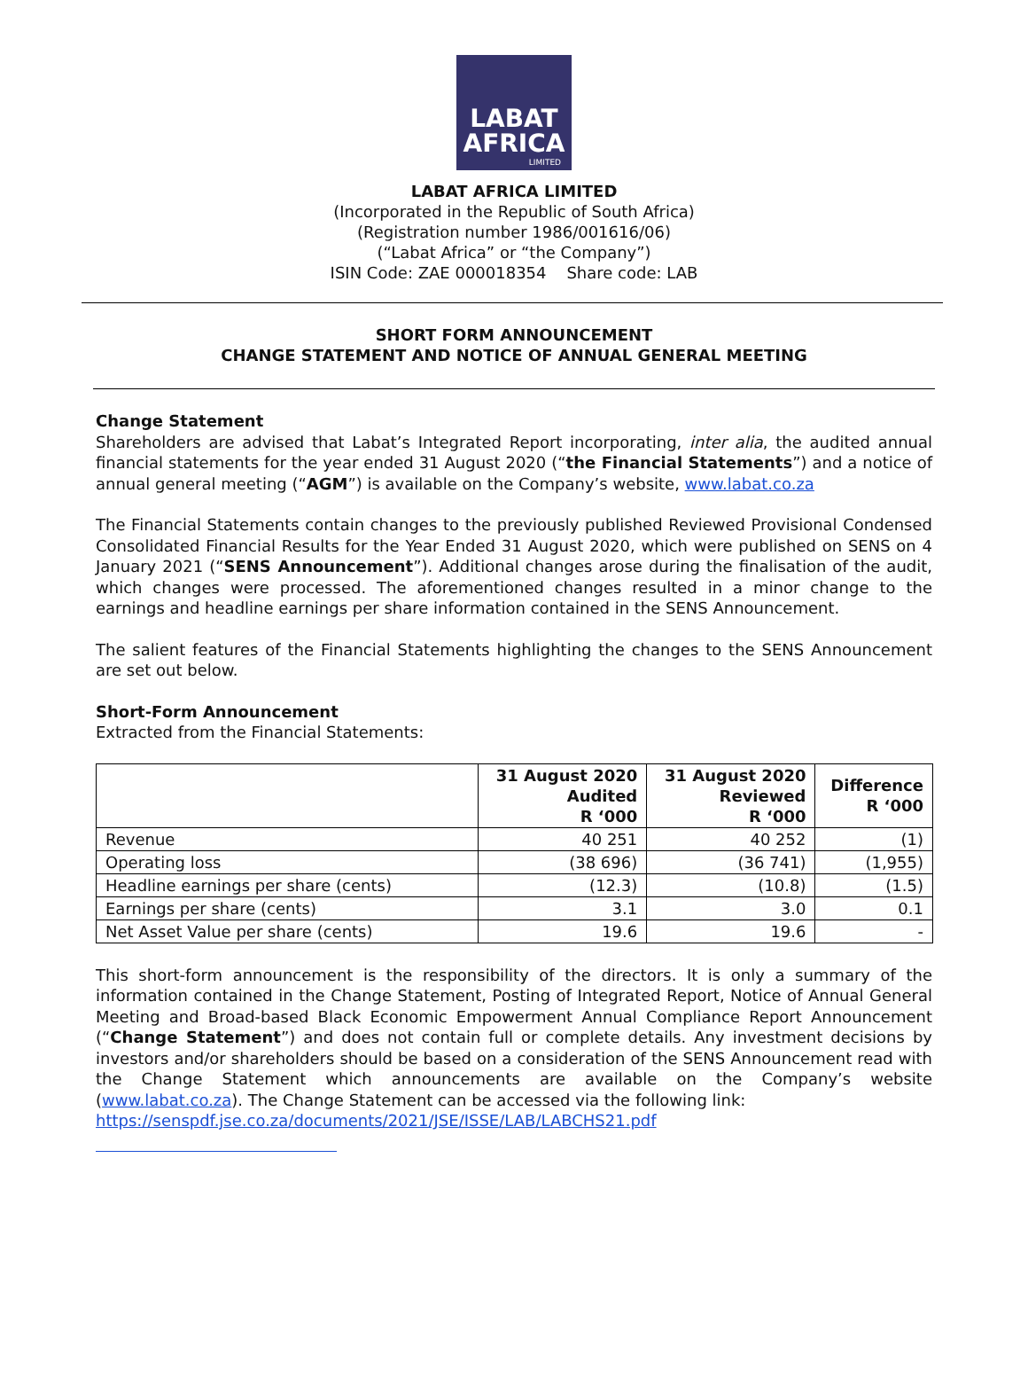LABAT
AFRICA
LIMITED
LABAT AFRICA LIMITED
(Incorporated in the Republic of South Africa)
(Registration number 1986/001616/06)
(“Labat Africa” or “the Company”)
ISIN Code: ZAE 000018354 Share code: LAB
SHORT FORM ANNOUNCEMENT
CHANGE STATEMENT AND NOTICE OF ANNUAL GENERAL MEETING
Change Statement
Shareholders are advised that Labat’s Integrated Report incorporating, inter alia, the audited annual financial statements for the year ended 31 August 2020 (“the Financial Statements”) and a notice of annual general meeting (“AGM”) is available on the Company’s website, www.labat.co.za
The Financial Statements contain changes to the previously published Reviewed Provisional Condensed Consolidated Financial Results for the Year Ended 31 August 2020, which were published on SENS on 4 January 2021 (“SENS Announcement”). Additional changes arose during the finalisation of the audit, which changes were processed. The aforementioned changes resulted in a minor change to the earnings and headline earnings per share information contained in the SENS Announcement.
The salient features of the Financial Statements highlighting the changes to the SENS Announcement are set out below.
Short-Form Announcement
Extracted from the Financial Statements:
| | 31 August 2020 Audited R ‘000 | 31 August 2020 Reviewed R ‘000 | Difference R ‘000 |
| --- | --- | --- | --- |
| Revenue | 40 251 | 40 252 | (1) |
| Operating loss | (38 696) | (36 741) | (1,955) |
| Headline earnings per share (cents) | (12.3) | (10.8) | (1.5) |
| Earnings per share (cents) | 3.1 | 3.0 | 0.1 |
| Net Asset Value per share (cents) | 19.6 | 19.6 | - |
This short-form announcement is the responsibility of the directors. It is only a summary of the information contained in the Change Statement, Posting of Integrated Report, Notice of Annual General Meeting and Broad-based Black Economic Empowerment Annual Compliance Report Announcement (“Change Statement”) and does not contain full or complete details. Any investment decisions by investors and/or shareholders should be based on a consideration of the SENS Announcement read with the Change Statement which announcements are available on the Company’s website (www.labat.co.za). The Change Statement can be accessed via the following link:
https://senspdf.jse.co.za/documents/2021/JSE/ISSE/LAB/LABCHS21.pdf